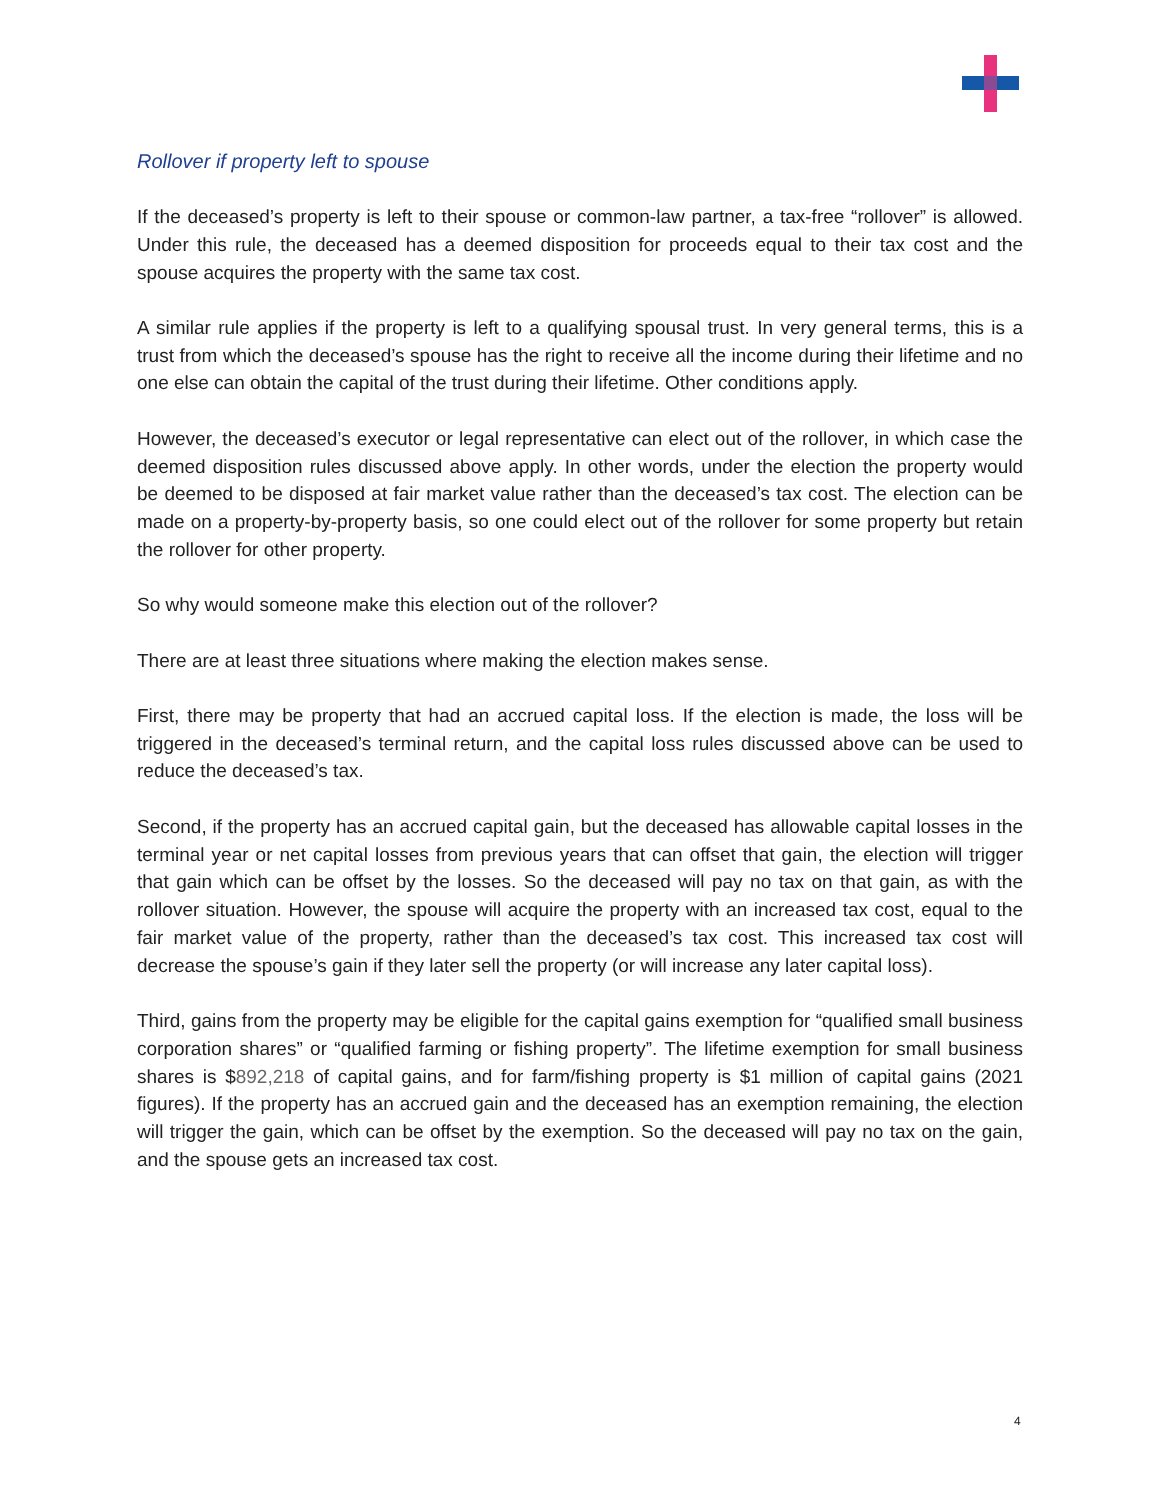Rollover if property left to spouse
If the deceased’s property is left to their spouse or common-law partner, a tax-free “rollover” is allowed. Under this rule, the deceased has a deemed disposition for proceeds equal to their tax cost and the spouse acquires the property with the same tax cost.
A similar rule applies if the property is left to a qualifying spousal trust. In very general terms, this is a trust from which the deceased’s spouse has the right to receive all the income during their lifetime and no one else can obtain the capital of the trust during their lifetime. Other conditions apply.
However, the deceased’s executor or legal representative can elect out of the rollover, in which case the deemed disposition rules discussed above apply. In other words, under the election the property would be deemed to be disposed at fair market value rather than the deceased’s tax cost. The election can be made on a property-by-property basis, so one could elect out of the rollover for some property but retain the rollover for other property.
So why would someone make this election out of the rollover?
There are at least three situations where making the election makes sense.
First, there may be property that had an accrued capital loss. If the election is made, the loss will be triggered in the deceased’s terminal return, and the capital loss rules discussed above can be used to reduce the deceased’s tax.
Second, if the property has an accrued capital gain, but the deceased has allowable capital losses in the terminal year or net capital losses from previous years that can offset that gain, the election will trigger that gain which can be offset by the losses. So the deceased will pay no tax on that gain, as with the rollover situation. However, the spouse will acquire the property with an increased tax cost, equal to the fair market value of the property, rather than the deceased’s tax cost. This increased tax cost will decrease the spouse’s gain if they later sell the property (or will increase any later capital loss).
Third, gains from the property may be eligible for the capital gains exemption for “qualified small business corporation shares” or “qualified farming or fishing property”. The lifetime exemption for small business shares is $892,218 of capital gains, and for farm/fishing property is $1 million of capital gains (2021 figures). If the property has an accrued gain and the deceased has an exemption remaining, the election will trigger the gain, which can be offset by the exemption. So the deceased will pay no tax on the gain, and the spouse gets an increased tax cost.
4